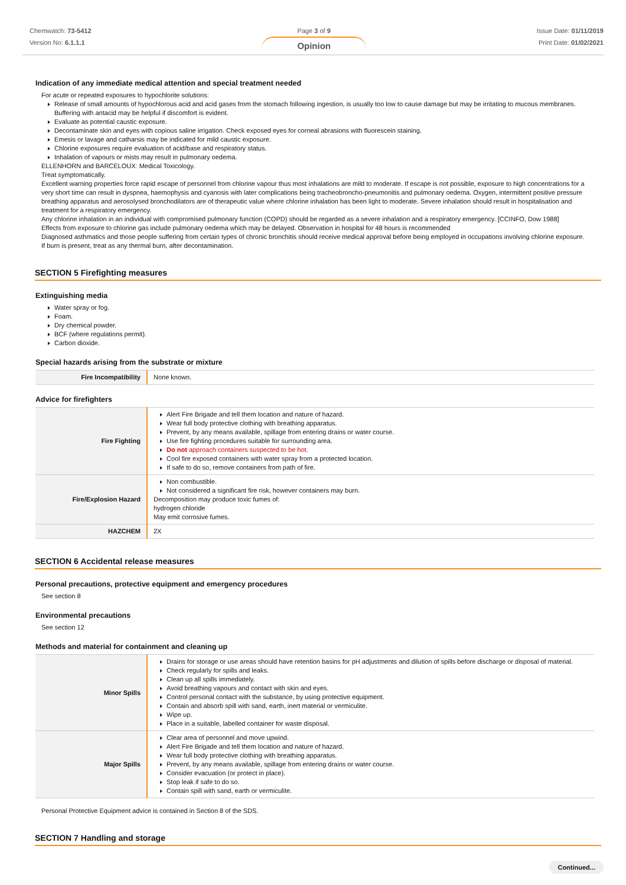Chemwatch: 73-5412
Version No: 6.1.1.1
Page 3 of 9
Opinion
Issue Date: 01/11/2019
Print Date: 01/02/2021
Indication of any immediate medical attention and special treatment needed
For acute or repeated exposures to hypochlorite solutions:
Release of small amounts of hypochlorous acid and acid gases from the stomach following ingestion, is usually too low to cause damage but may be irritating to mucous membranes. Buffering with antacid may be helpful if discomfort is evident.
Evaluate as potential caustic exposure.
Decontaminate skin and eyes with copious saline irrigation. Check exposed eyes for corneal abrasions with fluorescein staining.
Emesis or lavage and catharsis may be indicated for mild caustic exposure.
Chlorine exposures require evaluation of acid/base and respiratory status.
Inhalation of vapours or mists may result in pulmonary oedema.
ELLENHORN and BARCELOUX: Medical Toxicology.
Treat symptomatically.
Excellent warning properties force rapid escape of personnel from chlorine vapour thus most inhalations are mild to moderate. If escape is not possible, exposure to high concentrations for a very short time can result in dyspnea, haemophysis and cyanosis with later complications being tracheobroncho-pneumonitis and pulmonary oedema. Oxygen, intermittent positive pressure breathing apparatus and aerosolysed bronchodilators are of therapeutic value where chlorine inhalation has been light to moderate. Severe inhalation should result in hospitalisation and treatment for a respiratory emergency.
Any chlorine inhalation in an individual with compromised pulmonary function (COPD) should be regarded as a severe inhalation and a respiratory emergency. [CCINFO, Dow 1988]
Effects from exposure to chlorine gas include pulmonary oedema which may be delayed. Observation in hospital for 48 hours is recommended
Diagnosed asthmatics and those people suffering from certain types of chronic bronchitis should receive medical approval before being employed in occupations involving chlorine exposure.
If burn is present, treat as any thermal burn, after decontamination.
SECTION 5 Firefighting measures
Extinguishing media
Water spray or fog.
Foam.
Dry chemical powder.
BCF (where regulations permit).
Carbon dioxide.
Special hazards arising from the substrate or mixture
| Fire Incompatibility | None known. |
Advice for firefighters
| Fire Fighting | Alert Fire Brigade and tell them location and nature of hazard. Wear full body protective clothing with breathing apparatus. Prevent, by any means available, spillage from entering drains or water course. Use fire fighting procedures suitable for surrounding area. Do not approach containers suspected to be hot. Cool fire exposed containers with water spray from a protected location. If safe to do so, remove containers from path of fire. |
| Fire/Explosion Hazard | Non combustible. Not considered a significant fire risk, however containers may burn. Decomposition may produce toxic fumes of: hydrogen chloride May emit corrosive fumes. |
| HAZCHEM | 2X |
SECTION 6 Accidental release measures
Personal precautions, protective equipment and emergency procedures
See section 8
Environmental precautions
See section 12
Methods and material for containment and cleaning up
| Minor Spills | Drains for storage or use areas should have retention basins for pH adjustments and dilution of spills before discharge or disposal of material. Check regularly for spills and leaks. Clean up all spills immediately. Avoid breathing vapours and contact with skin and eyes. Control personal contact with the substance, by using protective equipment. Contain and absorb spill with sand, earth, inert material or vermiculite. Wipe up. Place in a suitable, labelled container for waste disposal. |
| Major Spills | Clear area of personnel and move upwind. Alert Fire Brigade and tell them location and nature of hazard. Wear full body protective clothing with breathing apparatus. Prevent, by any means available, spillage from entering drains or water course. Consider evacuation (or protect in place). Stop leak if safe to do so. Contain spill with sand, earth or vermiculite. |
Personal Protective Equipment advice is contained in Section 8 of the SDS.
SECTION 7 Handling and storage
Continued...